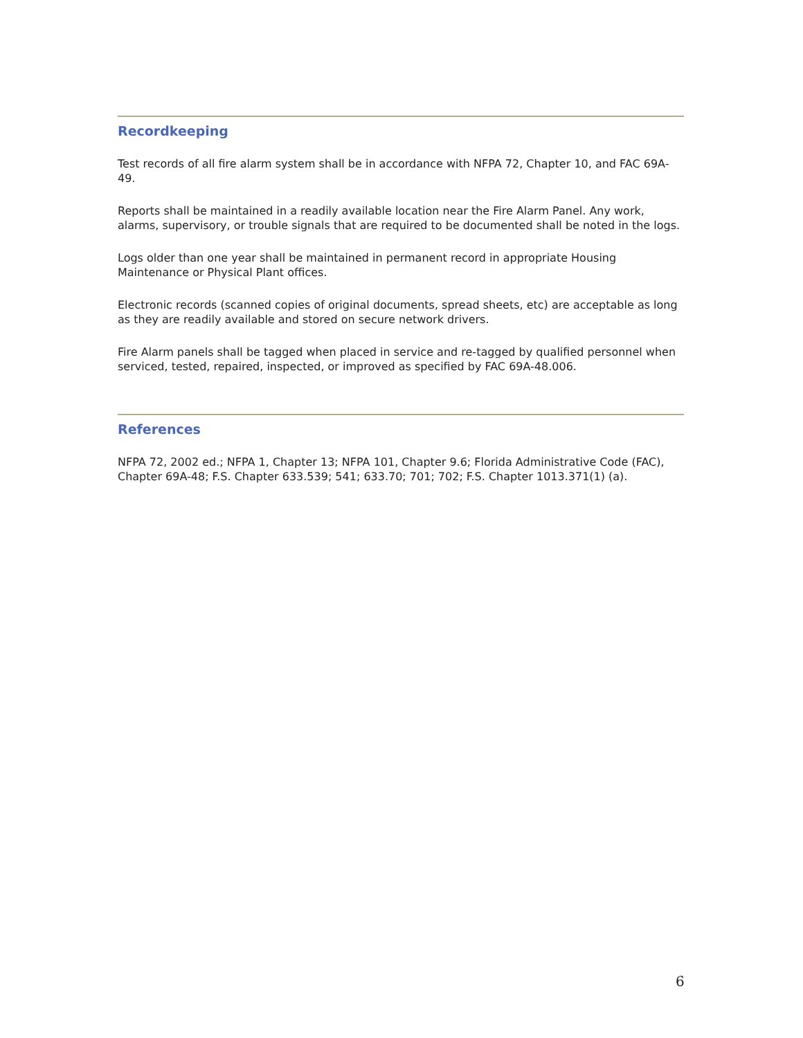Recordkeeping
Test records of all fire alarm system shall be in accordance with NFPA 72, Chapter 10, and FAC 69A-49.
Reports shall be maintained in a readily available location near the Fire Alarm Panel. Any work, alarms, supervisory, or trouble signals that are required to be documented shall be noted in the logs.
Logs older than one year shall be maintained in permanent record in appropriate Housing Maintenance or Physical Plant offices.
Electronic records (scanned copies of original documents, spread sheets, etc) are acceptable as long as they are readily available and stored on secure network drivers.
Fire Alarm panels shall be tagged when placed in service and re-tagged by qualified personnel when serviced, tested, repaired, inspected, or improved as specified by FAC 69A-48.006.
References
NFPA 72, 2002 ed.; NFPA 1, Chapter 13; NFPA 101, Chapter 9.6; Florida Administrative Code (FAC), Chapter 69A-48; F.S. Chapter 633.539; 541; 633.70; 701; 702; F.S. Chapter 1013.371(1) (a).
6